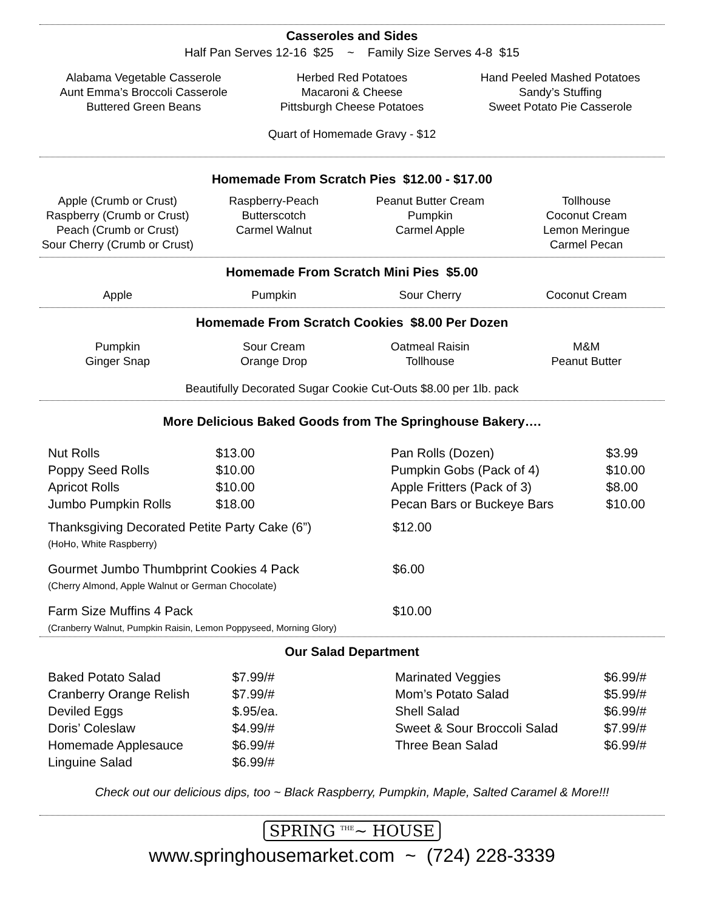Casseroles and Sides
Half Pan Serves 12-16 $25 ~ Family Size Serves 4-8 $15
Alabama Vegetable Casserole
Aunt Emma’s Broccoli Casserole
Buttered Green Beans
Herbed Red Potatoes
Macaroni & Cheese
Pittsburgh Cheese Potatoes
Hand Peeled Mashed Potatoes
Sandy’s Stuffing
Sweet Potato Pie Casserole
Quart of Homemade Gravy - $12
Homemade From Scratch Pies $12.00 - $17.00
Apple (Crumb or Crust)
Raspberry (Crumb or Crust)
Peach (Crumb or Crust)
Sour Cherry (Crumb or Crust)
Raspberry-Peach
Butterscotch
Carmel Walnut
Peanut Butter Cream
Pumpkin
Carmel Apple
Tollhouse
Coconut Cream
Lemon Meringue
Carmel Pecan
Homemade From Scratch Mini Pies $5.00
Apple Pumpkin Sour Cherry Coconut Cream
Homemade From Scratch Cookies $8.00 Per Dozen
Pumpkin
Ginger Snap
Sour Cream
Orange Drop
Oatmeal Raisin
Tollhouse
M&M
Peanut Butter
Beautifully Decorated Sugar Cookie Cut-Outs $8.00 per 1lb. pack
More Delicious Baked Goods from The Springhouse Bakery….
| Nut Rolls | $13.00 | | Pan Rolls (Dozen) | $3.99 |
| Poppy Seed Rolls | $10.00 | | Pumpkin Gobs (Pack of 4) | $10.00 |
| Apricot Rolls | $10.00 | | Apple Fritters (Pack of 3) | $8.00 |
| Jumbo Pumpkin Rolls | $18.00 | | Pecan Bars or Buckeye Bars | $10.00 |
| Thanksgiving Decorated Petite Party Cake (6”) (HoHo, White Raspberry) | $12.00 |
| Gourmet Jumbo Thumbprint Cookies 4 Pack (Cherry Almond, Apple Walnut or German Chocolate) | $6.00 |
| Farm Size Muffins 4 Pack (Cranberry Walnut, Pumpkin Raisin, Lemon Poppyseed, Morning Glory) | $10.00 |
Our Salad Department
| Baked Potato Salad | $7.99/# | | Marinated Veggies | $6.99/# |
| Cranberry Orange Relish | $7.99/# | | Mom’s Potato Salad | $5.99/# |
| Deviled Eggs | $.95/ea. | | Shell Salad | $6.99/# |
| Doris’ Coleslaw | $4.99/# | | Sweet & Sour Broccoli Salad | $7.99/# |
| Homemade Applesauce | $6.99/# | | Three Bean Salad | $6.99/# |
| Linguine Salad | $6.99/# | | | |
Check out our delicious dips, too ~ Black Raspberry, Pumpkin, Maple, Salted Caramel & More!!!
SPRING <sup>THE</sup>~ HOUSE
www.springhousemarket.com ~ (724) 228-3339